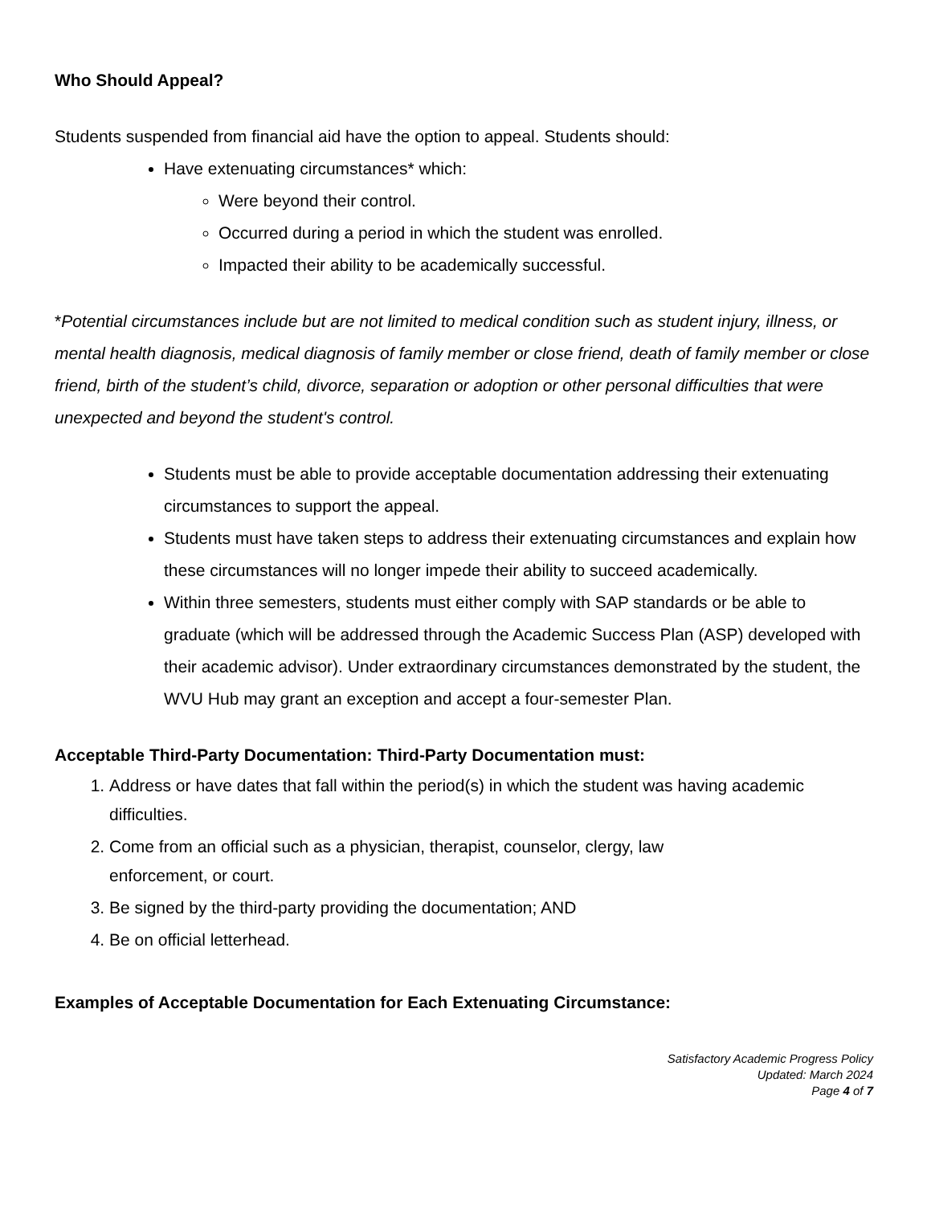Who Should Appeal?
Students suspended from financial aid have the option to appeal. Students should:
Have extenuating circumstances* which:
Were beyond their control.
Occurred during a period in which the student was enrolled.
Impacted their ability to be academically successful.
*Potential circumstances include but are not limited to medical condition such as student injury, illness, or mental health diagnosis, medical diagnosis of family member or close friend, death of family member or close friend, birth of the student’s child, divorce, separation or adoption or other personal difficulties that were unexpected and beyond the student's control.
Students must be able to provide acceptable documentation addressing their extenuating circumstances to support the appeal.
Students must have taken steps to address their extenuating circumstances and explain how these circumstances will no longer impede their ability to succeed academically.
Within three semesters, students must either comply with SAP standards or be able to graduate (which will be addressed through the Academic Success Plan (ASP) developed with their academic advisor). Under extraordinary circumstances demonstrated by the student, the WVU Hub may grant an exception and accept a four-semester Plan.
Acceptable Third-Party Documentation: Third-Party Documentation must:
1. Address or have dates that fall within the period(s) in which the student was having academic difficulties.
2. Come from an official such as a physician, therapist, counselor, clergy, law
enforcement, or court.
3. Be signed by the third-party providing the documentation; AND
4. Be on official letterhead.
Examples of Acceptable Documentation for Each Extenuating Circumstance:
Satisfactory Academic Progress Policy
Updated: March 2024
Page 4 of 7